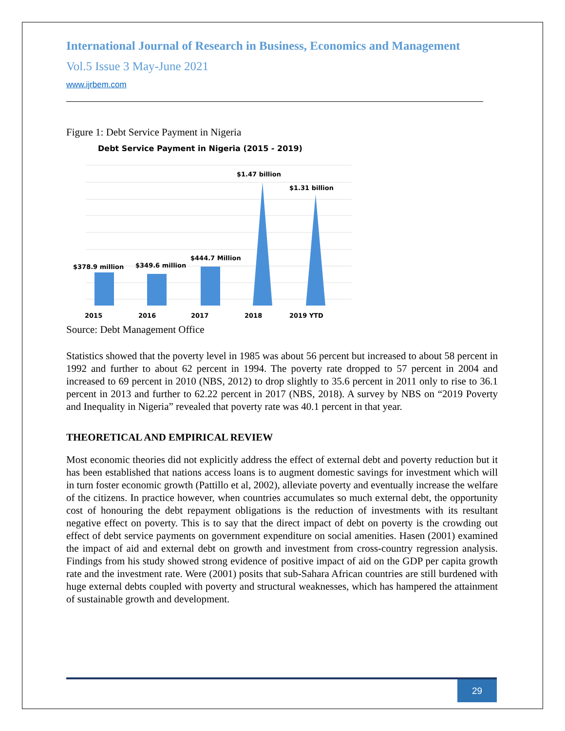International Journal of Research in Business, Economics and Management
Vol.5 Issue 3 May-June 2021
www.ijrbem.com
Figure 1: Debt Service Payment in Nigeria
Debt Service Payment in Nigeria (2015 - 2019)
$378.9 million
$349.6 million
$444.7 Million
$1.47 billion
$1.31 billion
2015
2016
2017
2018
2019 YTD
Source: Debt Management Office
Statistics showed that the poverty level in 1985 was about 56 percent but increased to about 58 percent in 1992 and further to about 62 percent in 1994. The poverty rate dropped to 57 percent in 2004 and increased to 69 percent in 2010 (NBS, 2012) to drop slightly to 35.6 percent in 2011 only to rise to 36.1 percent in 2013 and further to 62.22 percent in 2017 (NBS, 2018). A survey by NBS on “2019 Poverty and Inequality in Nigeria” revealed that poverty rate was 40.1 percent in that year.
THEORETICAL AND EMPIRICAL REVIEW
Most economic theories did not explicitly address the effect of external debt and poverty reduction but it has been established that nations access loans is to augment domestic savings for investment which will in turn foster economic growth (Pattillo et al, 2002), alleviate poverty and eventually increase the welfare of the citizens. In practice however, when countries accumulates so much external debt, the opportunity cost of honouring the debt repayment obligations is the reduction of investments with its resultant negative effect on poverty. This is to say that the direct impact of debt on poverty is the crowding out effect of debt service payments on government expenditure on social amenities. Hasen (2001) examined the impact of aid and external debt on growth and investment from cross-country regression analysis. Findings from his study showed strong evidence of positive impact of aid on the GDP per capita growth rate and the investment rate. Were (2001) posits that sub-Sahara African countries are still burdened with huge external debts coupled with poverty and structural weaknesses, which has hampered the attainment of sustainable growth and development.
29